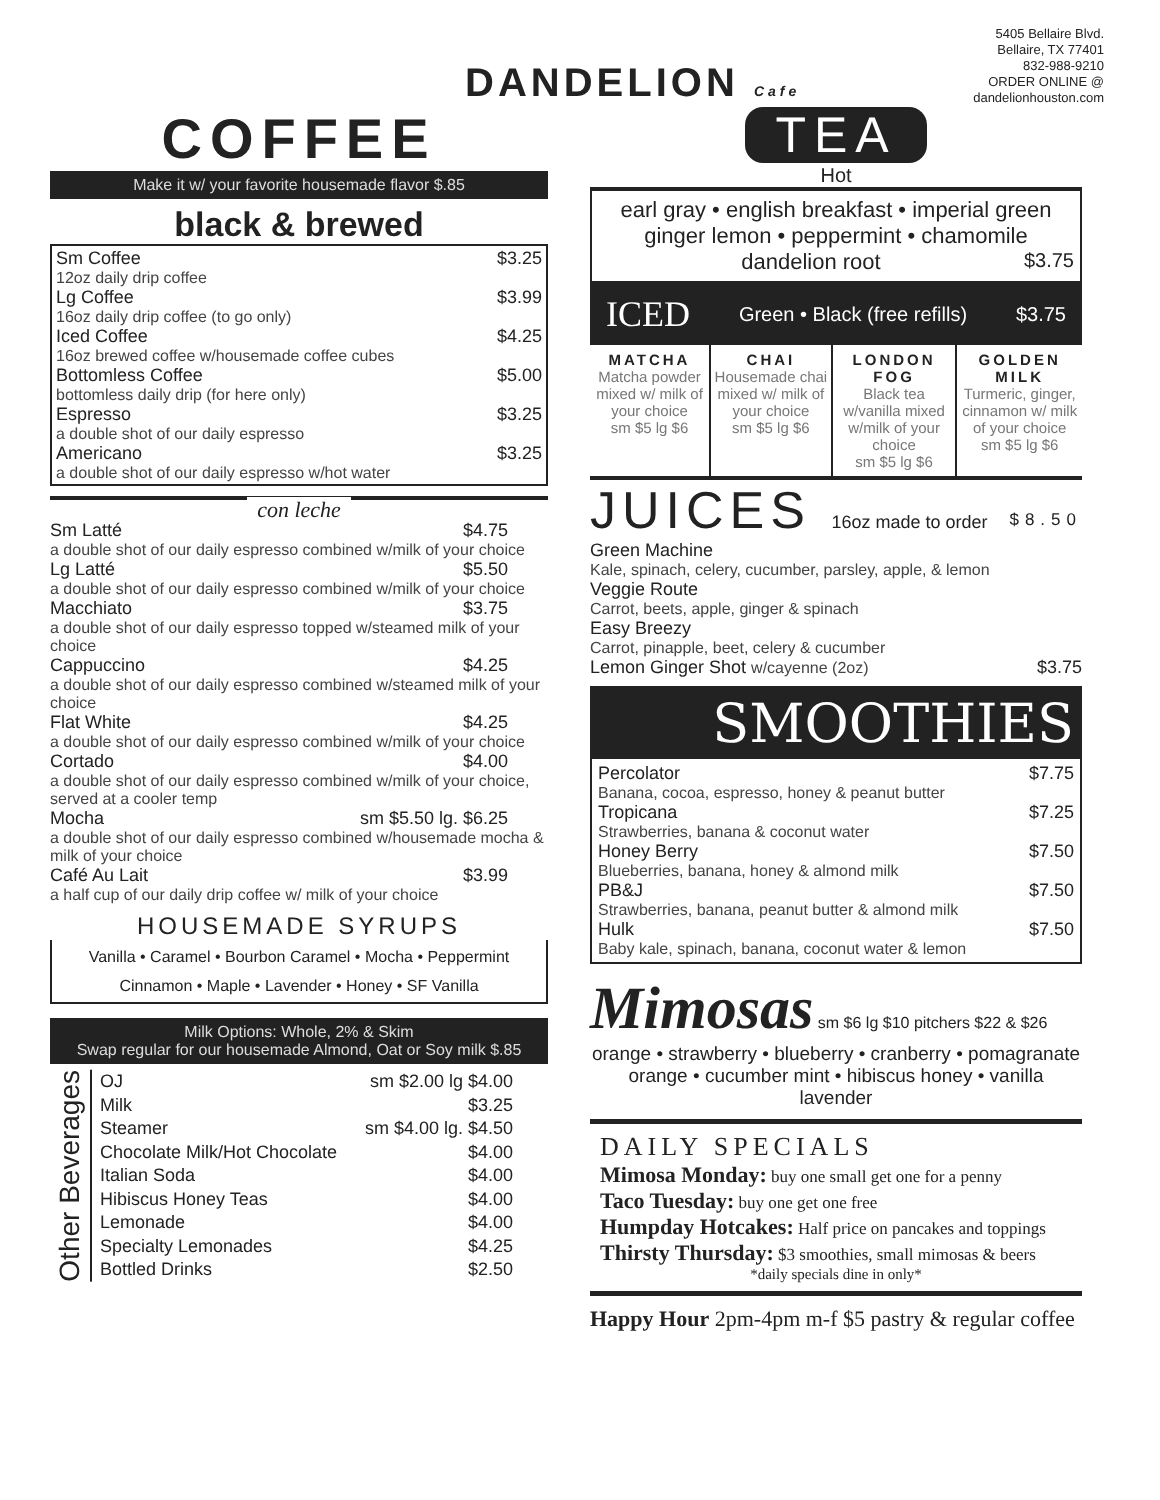5405 Bellaire Blvd.
Bellaire, TX 77401
832-988-9210
ORDER ONLINE @
dandelionhouston.com
DANDELION Cafe
COFFEE
Make it w/ your favorite housemade flavor $.85
black & brewed
Sm Coffee $3.25
12oz daily drip coffee
Lg Coffee $3.99
16oz daily drip coffee (to go only)
Iced Coffee $4.25
16oz brewed coffee w/housemade coffee cubes
Bottomless Coffee $5.00
bottomless daily drip (for here only)
Espresso $3.25
a double shot of our daily espresso
Americano $3.25
a double shot of our daily espresso w/hot water
con leche
Sm Latté $4.75
a double shot of our daily espresso combined w/milk of your choice
Lg Latté $5.50
a double shot of our daily espresso combined w/milk of your choice
Macchiato $3.75
a double shot of our daily espresso topped w/steamed milk of your choice
Cappuccino $4.25
a double shot of our daily espresso combined w/steamed milk of your choice
Flat White $4.25
a double shot of our daily espresso combined w/milk of your choice
Cortado $4.00
a double shot of our daily espresso combined w/milk of your choice, served at a cooler temp
Mocha sm $5.50 lg. $6.25
a double shot of our daily espresso combined w/housemade mocha & milk of your choice
Café Au Lait $3.99
a half cup of our daily drip coffee w/ milk of your choice
HOUSEMADE SYRUPS
Vanilla • Caramel • Bourbon Caramel • Mocha • Peppermint
Cinnamon • Maple • Lavender • Honey • SF Vanilla
Milk Options: Whole, 2% & Skim
Swap regular for our housemade Almond, Oat or Soy milk $.85
Other Beverages
| OJ | sm $2.00 lg $4.00 |
| Milk | $3.25 |
| Steamer | sm $4.00 lg. $4.50 |
| Chocolate Milk/Hot Chocolate | $4.00 |
| Italian Soda | $4.00 |
| Hibiscus Honey Teas | $4.00 |
| Lemonade | $4.00 |
| Specialty Lemonades | $4.25 |
| Bottled Drinks | $2.50 |
TEA
Hot
earl gray • english breakfast • imperial green
ginger lemon • peppermint • chamomile
dandelion root $3.75
ICED Green • Black (free refills) $3.75
| MATCHA Matcha powder mixed w/ milk of your choice sm $5 lg $6 | CHAI Housemade chai mixed w/ milk of your choice sm $5 lg $6 | LONDON FOG Black tea w/vanilla mixed w/milk of your choice sm $5 lg $6 | GOLDEN MILK Turmeric, ginger, cinnamon w/ milk of your choice sm $5 lg $6 |
JUICES 16oz made to order $8.50
Green Machine
Kale, spinach, celery, cucumber, parsley, apple, & lemon
Veggie Route
Carrot, beets, apple, ginger & spinach
Easy Breezy
Carrot, pinapple, beet, celery & cucumber
Lemon Ginger Shot w/cayenne (2oz) $3.75
SMOOTHIES
Percolator $7.75
Banana, cocoa, espresso, honey & peanut butter
Tropicana $7.25
Strawberries, banana & coconut water
Honey Berry $7.50
Blueberries, banana, honey & almond milk
PB&J $7.50
Strawberries, banana, peanut butter & almond milk
Hulk $7.50
Baby kale, spinach, banana, coconut water & lemon
Mimosas sm $6 lg $10 pitchers $22 & $26
orange • strawberry • blueberry • cranberry • pomagranate
orange • cucumber mint • hibiscus honey • vanilla lavender
DAILY SPECIALS
Mimosa Monday: buy one small get one for a penny
Taco Tuesday: buy one get one free
Humpday Hotcakes: Half price on pancakes and toppings
Thirsty Thursday: $3 smoothies, small mimosas & beers
*daily specials dine in only*
Happy Hour 2pm-4pm m-f $5 pastry & regular coffee